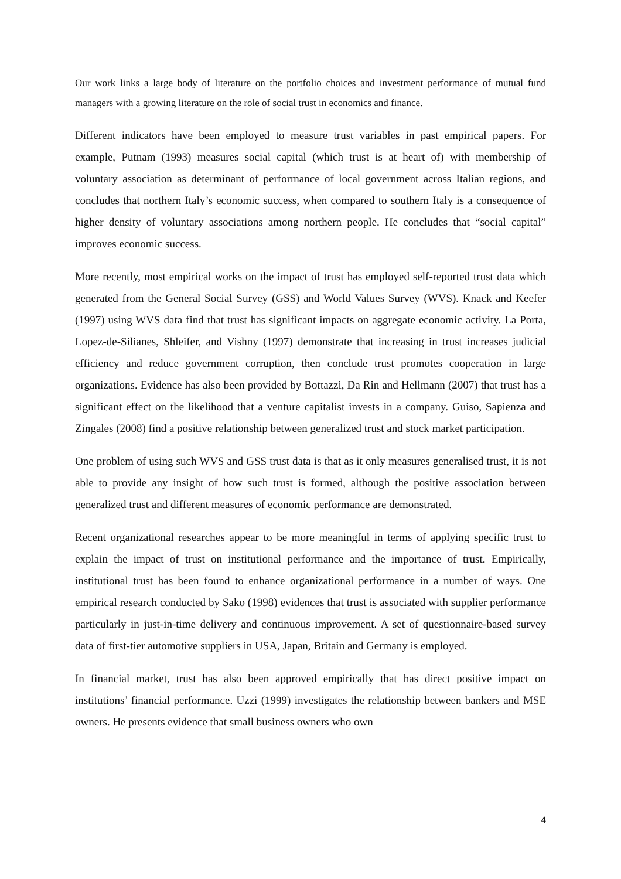Our work links a large body of literature on the portfolio choices and investment performance of mutual fund managers with a growing literature on the role of social trust in economics and finance.
Different indicators have been employed to measure trust variables in past empirical papers. For example, Putnam (1993) measures social capital (which trust is at heart of) with membership of voluntary association as determinant of performance of local government across Italian regions, and concludes that northern Italy’s economic success, when compared to southern Italy is a consequence of higher density of voluntary associations among northern people. He concludes that “social capital” improves economic success.
More recently, most empirical works on the impact of trust has employed self-reported trust data which generated from the General Social Survey (GSS) and World Values Survey (WVS). Knack and Keefer (1997) using WVS data find that trust has significant impacts on aggregate economic activity. La Porta, Lopez-de-Silianes, Shleifer, and Vishny (1997) demonstrate that increasing in trust increases judicial efficiency and reduce government corruption, then conclude trust promotes cooperation in large organizations. Evidence has also been provided by Bottazzi, Da Rin and Hellmann (2007) that trust has a significant effect on the likelihood that a venture capitalist invests in a company. Guiso, Sapienza and Zingales (2008) find a positive relationship between generalized trust and stock market participation.
One problem of using such WVS and GSS trust data is that as it only measures generalised trust, it is not able to provide any insight of how such trust is formed, although the positive association between generalized trust and different measures of economic performance are demonstrated.
Recent organizational researches appear to be more meaningful in terms of applying specific trust to explain the impact of trust on institutional performance and the importance of trust. Empirically, institutional trust has been found to enhance organizational performance in a number of ways. One empirical research conducted by Sako (1998) evidences that trust is associated with supplier performance particularly in just-in-time delivery and continuous improvement. A set of questionnaire-based survey data of first-tier automotive suppliers in USA, Japan, Britain and Germany is employed.
In financial market, trust has also been approved empirically that has direct positive impact on institutions’ financial performance. Uzzi (1999) investigates the relationship between bankers and MSE owners. He presents evidence that small business owners who own
4